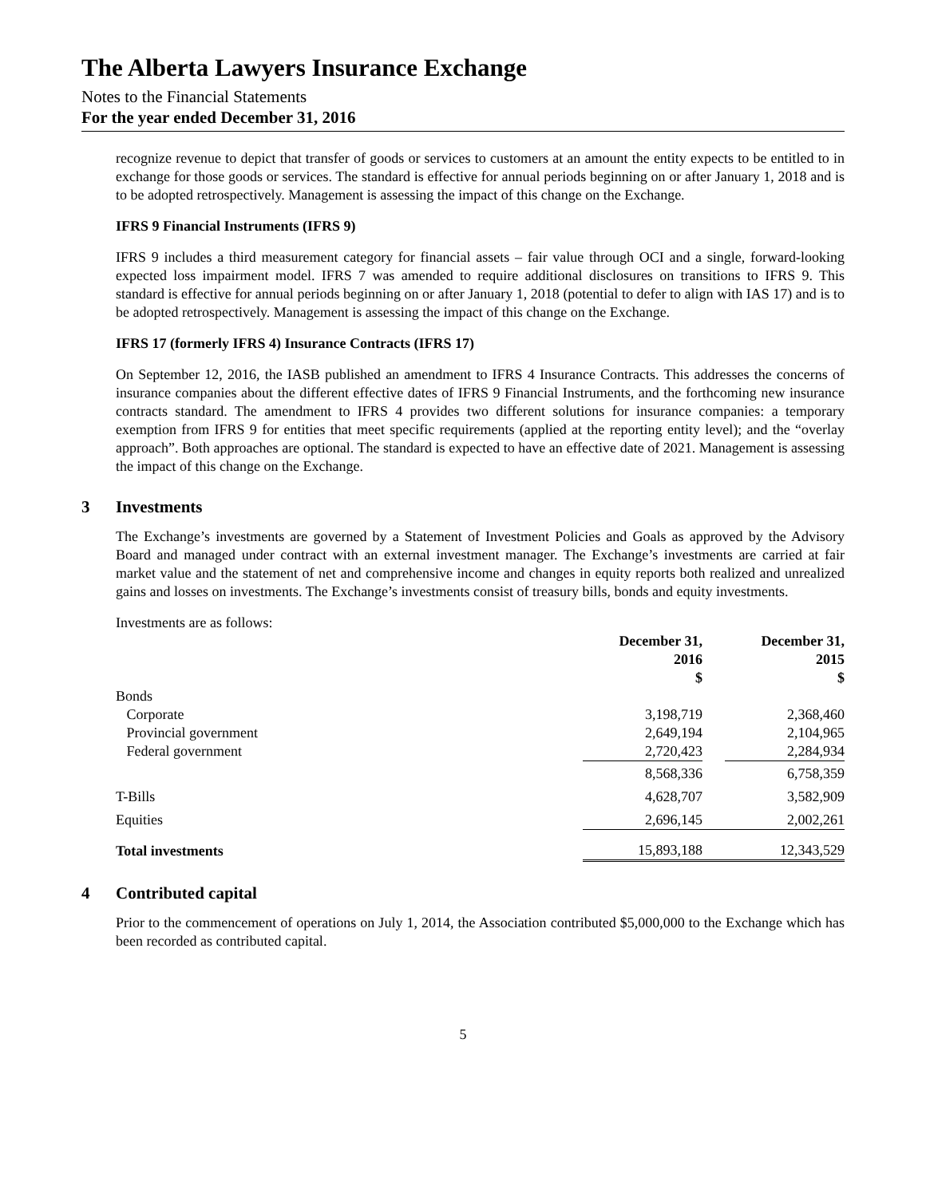The Alberta Lawyers Insurance Exchange
Notes to the Financial Statements
For the year ended December 31, 2016
recognize revenue to depict that transfer of goods or services to customers at an amount the entity expects to be entitled to in exchange for those goods or services. The standard is effective for annual periods beginning on or after January 1, 2018 and is to be adopted retrospectively. Management is assessing the impact of this change on the Exchange.
IFRS 9 Financial Instruments (IFRS 9)
IFRS 9 includes a third measurement category for financial assets – fair value through OCI and a single, forward-looking expected loss impairment model. IFRS 7 was amended to require additional disclosures on transitions to IFRS 9. This standard is effective for annual periods beginning on or after January 1, 2018 (potential to defer to align with IAS 17) and is to be adopted retrospectively. Management is assessing the impact of this change on the Exchange.
IFRS 17 (formerly IFRS 4) Insurance Contracts (IFRS 17)
On September 12, 2016, the IASB published an amendment to IFRS 4 Insurance Contracts. This addresses the concerns of insurance companies about the different effective dates of IFRS 9 Financial Instruments, and the forthcoming new insurance contracts standard. The amendment to IFRS 4 provides two different solutions for insurance companies: a temporary exemption from IFRS 9 for entities that meet specific requirements (applied at the reporting entity level); and the “overlay approach”. Both approaches are optional. The standard is expected to have an effective date of 2021. Management is assessing the impact of this change on the Exchange.
3 Investments
The Exchange’s investments are governed by a Statement of Investment Policies and Goals as approved by the Advisory Board and managed under contract with an external investment manager. The Exchange’s investments are carried at fair market value and the statement of net and comprehensive income and changes in equity reports both realized and unrealized gains and losses on investments. The Exchange’s investments consist of treasury bills, bonds and equity investments.
Investments are as follows:
| | December 31, 2016 $ | | December 31, 2015 $ |
| --- | --- | --- | --- |
| Bonds | | | |
| Corporate | 3,198,719 | | 2,368,460 |
| Provincial government | 2,649,194 | | 2,104,965 |
| Federal government | 2,720,423 | | 2,284,934 |
| | 8,568,336 | | 6,758,359 |
| T-Bills | 4,628,707 | | 3,582,909 |
| Equities | 2,696,145 | | 2,002,261 |
| Total investments | 15,893,188 | | 12,343,529 |
4 Contributed capital
Prior to the commencement of operations on July 1, 2014, the Association contributed $5,000,000 to the Exchange which has been recorded as contributed capital.
5